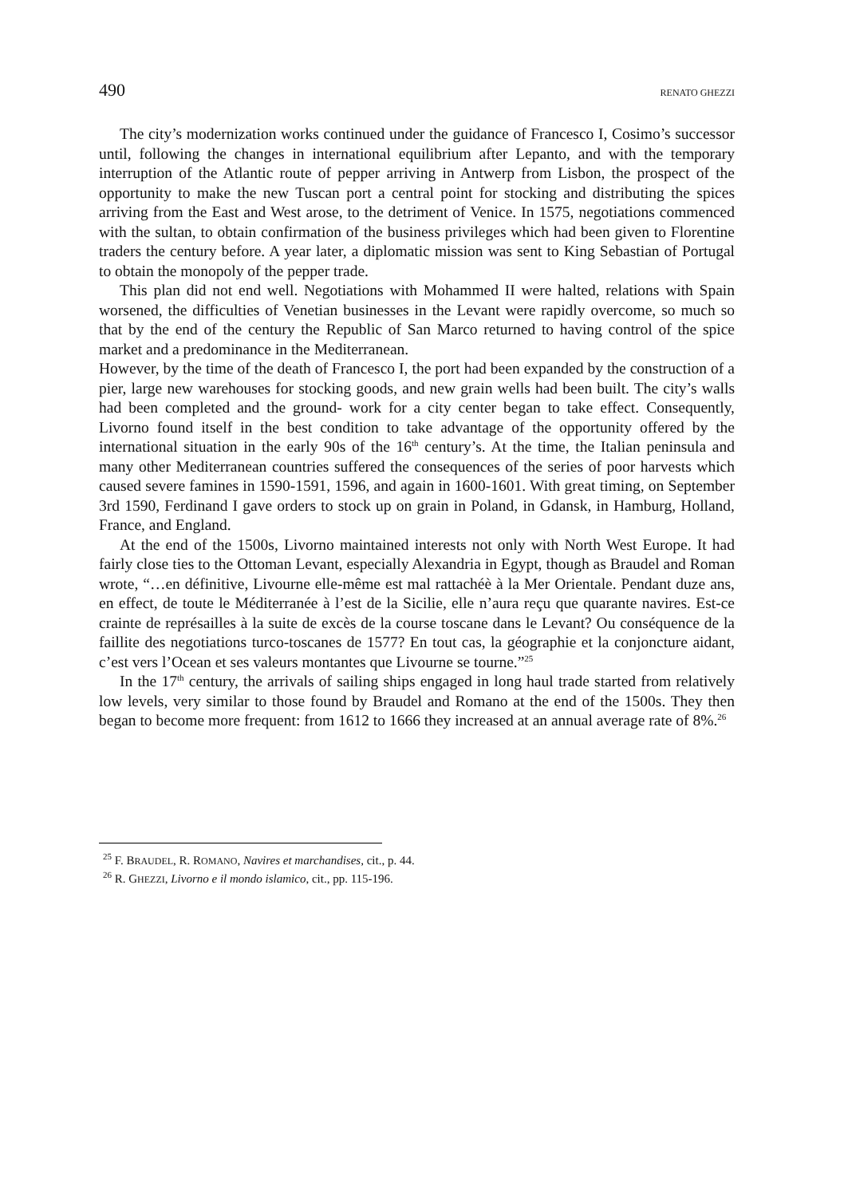490 RENATO GHEZZI
The city’s modernization works continued under the guidance of Francesco I, Cosimo’s successor until, following the changes in international equilibrium after Lepanto, and with the temporary interruption of the Atlantic route of pepper arriving in Antwerp from Lisbon, the prospect of the opportunity to make the new Tuscan port a central point for stocking and distributing the spices arriving from the East and West arose, to the detriment of Venice. In 1575, negotiations commenced with the sultan, to obtain confirmation of the business privileges which had been given to Florentine traders the century before. A year later, a diplomatic mission was sent to King Sebastian of Portugal to obtain the monopoly of the pepper trade.
This plan did not end well. Negotiations with Mohammed II were halted, relations with Spain worsened, the difficulties of Venetian businesses in the Levant were rapidly overcome, so much so that by the end of the century the Republic of San Marco returned to having control of the spice market and a predominance in the Mediterranean.
However, by the time of the death of Francesco I, the port had been expanded by the construction of a pier, large new warehouses for stocking goods, and new grain wells had been built. The city’s walls had been completed and the ground- work for a city center began to take effect. Consequently, Livorno found itself in the best condition to take advantage of the opportunity offered by the international situation in the early 90s of the 16<sup>th</sup> century’s. At the time, the Italian peninsula and many other Mediterranean countries suffered the consequences of the series of poor harvests which caused severe famines in 1590-1591, 1596, and again in 1600-1601. With great timing, on September 3rd 1590, Ferdinand I gave orders to stock up on grain in Poland, in Gdansk, in Hamburg, Holland, France, and England.
At the end of the 1500s, Livorno maintained interests not only with North West Europe. It had fairly close ties to the Ottoman Levant, especially Alexandria in Egypt, though as Braudel and Roman wrote, “…en définitive, Livourne elle-même est mal rattachéè à la Mer Orientale. Pendant duze ans, en effect, de toute le Méditerranée à l’est de la Sicilie, elle n’aura reçu que quarante navires. Est-ce crainte de représailles à la suite de excès de la course toscane dans le Levant? Ou conséquence de la faillite des negotiations turco-toscanes de 1577? En tout cas, la géographie et la conjoncture aidant, c’est vers l’Ocean et ses valeurs montantes que Livourne se tourne.”<sup>25</sup>
In the 17<sup>th</sup> century, the arrivals of sailing ships engaged in long haul trade started from relatively low levels, very similar to those found by Braudel and Romano at the end of the 1500s. They then began to become more frequent: from 1612 to 1666 they increased at an annual average rate of 8%.<sup>26</sup>
<sup>25</sup> F. BRAUDEL, R. ROMANO, Navires et marchandises, cit., p. 44.
<sup>26</sup> R. GHEZZI, Livorno e il mondo islamico, cit., pp. 115-196.